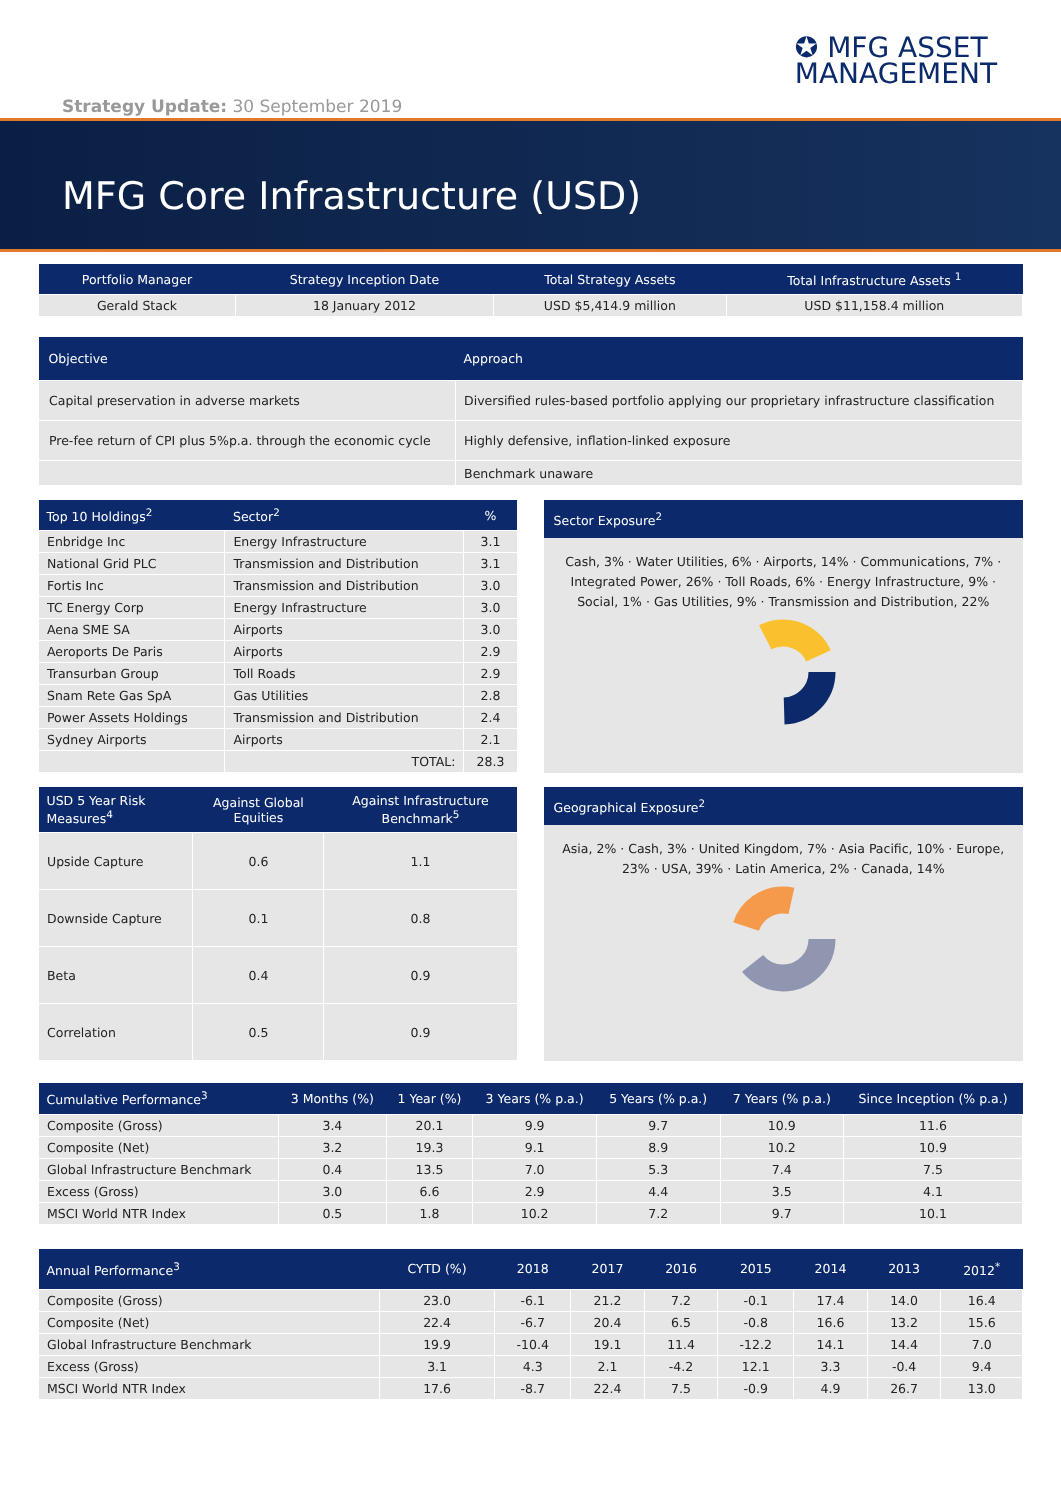✪ MFG ASSET
MANAGEMENT
Strategy Update: 30 September 2019
MFG Core Infrastructure (USD)
| Portfolio Manager | Strategy Inception Date | Total Strategy Assets | Total Infrastructure Assets <sup>1</sup> |
| --- | --- | --- | --- |
| Gerald Stack | 18 January 2012 | USD $5,414.9 million | USD $11,158.4 million |
| Objective | Approach |
| --- | --- |
| Capital preservation in adverse markets | Diversified rules-based portfolio applying our proprietary infrastructure classification |
| Pre-fee return of CPI plus 5%p.a. through the economic cycle | Highly defensive, inflation-linked exposure |
| | Benchmark unaware |
| Top 10 Holdings<sup>2</sup> | Sector<sup>2</sup> | % |
| --- | --- | --- |
| Enbridge Inc | Energy Infrastructure | 3.1 |
| National Grid PLC | Transmission and Distribution | 3.1 |
| Fortis Inc | Transmission and Distribution | 3.0 |
| TC Energy Corp | Energy Infrastructure | 3.0 |
| Aena SME SA | Airports | 3.0 |
| Aeroports De Paris | Airports | 2.9 |
| Transurban Group | Toll Roads | 2.9 |
| Snam Rete Gas SpA | Gas Utilities | 2.8 |
| Power Assets Holdings | Transmission and Distribution | 2.4 |
| Sydney Airports | Airports | 2.1 |
| | TOTAL: | 28.3 |
Sector Exposure<sup>2</sup>
Cash, 3% · Water Utilities, 6% · Airports, 14% · Communications, 7% · Integrated Power, 26% · Toll Roads, 6% · Energy Infrastructure, 9% · Social, 1% · Gas Utilities, 9% · Transmission and Distribution, 22%
| USD 5 Year Risk Measures<sup>4</sup> | Against Global Equities | Against Infrastructure Benchmark<sup>5</sup> |
| --- | --- | --- |
| Upside Capture | 0.6 | 1.1 |
| Downside Capture | 0.1 | 0.8 |
| Beta | 0.4 | 0.9 |
| Correlation | 0.5 | 0.9 |
Geographical Exposure<sup>2</sup>
Asia, 2% · Cash, 3% · United Kingdom, 7% · Asia Pacific, 10% · Europe, 23% · USA, 39% · Latin America, 2% · Canada, 14%
| Cumulative Performance<sup>3</sup> | 3 Months (%) | 1 Year (%) | 3 Years (% p.a.) | 5 Years (% p.a.) | 7 Years (% p.a.) | Since Inception (% p.a.) |
| --- | --- | --- | --- | --- | --- | --- |
| Composite (Gross) | 3.4 | 20.1 | 9.9 | 9.7 | 10.9 | 11.6 |
| Composite (Net) | 3.2 | 19.3 | 9.1 | 8.9 | 10.2 | 10.9 |
| Global Infrastructure Benchmark | 0.4 | 13.5 | 7.0 | 5.3 | 7.4 | 7.5 |
| Excess (Gross) | 3.0 | 6.6 | 2.9 | 4.4 | 3.5 | 4.1 |
| MSCI World NTR Index | 0.5 | 1.8 | 10.2 | 7.2 | 9.7 | 10.1 |
| Annual Performance<sup>3</sup> | CYTD (%) | 2018 | 2017 | 2016 | 2015 | 2014 | 2013 | 2012<sup>*</sup> |
| --- | --- | --- | --- | --- | --- | --- | --- | --- |
| Composite (Gross) | 23.0 | -6.1 | 21.2 | 7.2 | -0.1 | 17.4 | 14.0 | 16.4 |
| Composite (Net) | 22.4 | -6.7 | 20.4 | 6.5 | -0.8 | 16.6 | 13.2 | 15.6 |
| Global Infrastructure Benchmark | 19.9 | -10.4 | 19.1 | 11.4 | -12.2 | 14.1 | 14.4 | 7.0 |
| Excess (Gross) | 3.1 | 4.3 | 2.1 | -4.2 | 12.1 | 3.3 | -0.4 | 9.4 |
| MSCI World NTR Index | 17.6 | -8.7 | 22.4 | 7.5 | -0.9 | 4.9 | 26.7 | 13.0 |